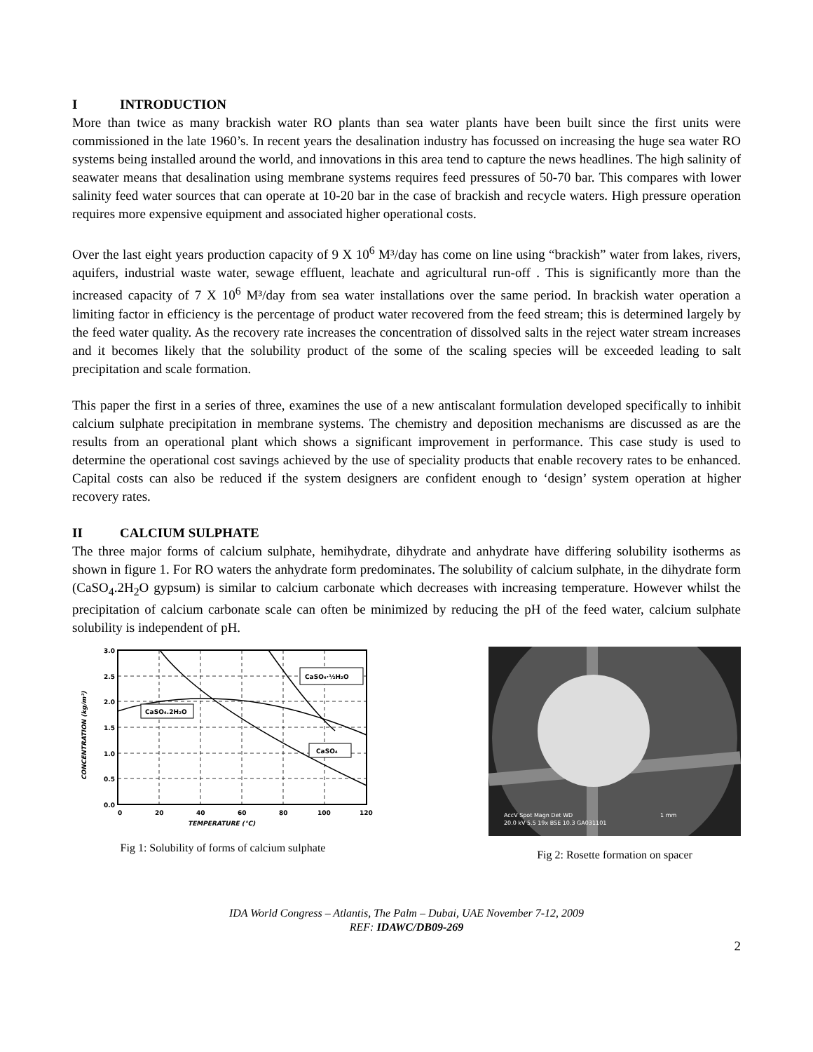I INTRODUCTION
More than twice as many brackish water RO plants than sea water plants have been built since the first units were commissioned in the late 1960’s. In recent years the desalination industry has focussed on increasing the huge sea water RO systems being installed around the world, and innovations in this area tend to capture the news headlines. The high salinity of seawater means that desalination using membrane systems requires feed pressures of 50-70 bar. This compares with lower salinity feed water sources that can operate at 10-20 bar in the case of brackish and recycle waters. High pressure operation requires more expensive equipment and associated higher operational costs.
Over the last eight years production capacity of 9 X 10<sup>6</sup> M³/day has come on line using “brackish” water from lakes, rivers, aquifers, industrial waste water, sewage effluent, leachate and agricultural run-off . This is significantly more than the increased capacity of 7 X 10<sup>6</sup> M³/day from sea water installations over the same period. In brackish water operation a limiting factor in efficiency is the percentage of product water recovered from the feed stream; this is determined largely by the feed water quality. As the recovery rate increases the concentration of dissolved salts in the reject water stream increases and it becomes likely that the solubility product of the some of the scaling species will be exceeded leading to salt precipitation and scale formation.
This paper the first in a series of three, examines the use of a new antiscalant formulation developed specifically to inhibit calcium sulphate precipitation in membrane systems. The chemistry and deposition mechanisms are discussed as are the results from an operational plant which shows a significant improvement in performance. This case study is used to determine the operational cost savings achieved by the use of speciality products that enable recovery rates to be enhanced. Capital costs can also be reduced if the system designers are confident enough to ‘design’ system operation at higher recovery rates.
II CALCIUM SULPHATE
The three major forms of calcium sulphate, hemihydrate, dihydrate and anhydrate have differing solubility isotherms as shown in figure 1. For RO waters the anhydrate form predominates. The solubility of calcium sulphate, in the dihydrate form (CaSO<sub>4</sub>.2H<sub>2</sub>O gypsum) is similar to calcium carbonate which decreases with increasing temperature. However whilst the precipitation of calcium carbonate scale can often be minimized by reducing the pH of the feed water, calcium sulphate solubility is independent of pH.
3.0
2.5
2.0
1.5
1.0
0.5
0.0
0
20
40
60
80
100
120
TEMPERATURE (°C)
CONCENTRATION (kg/m³)
CaSO₄.2H₂O
CaSO₄·½H₂O
CaSO₄
Fig 1: Solubility of forms of calcium sulphate
AccV Spot Magn Det WD
20.0 kV 5.5 19x BSE 10.3 GA031101
1 mm
Fig 2: Rosette formation on spacer
IDA World Congress – Atlantis, The Palm – Dubai, UAE November 7-12, 2009
REF: IDAWC/DB09-269
2